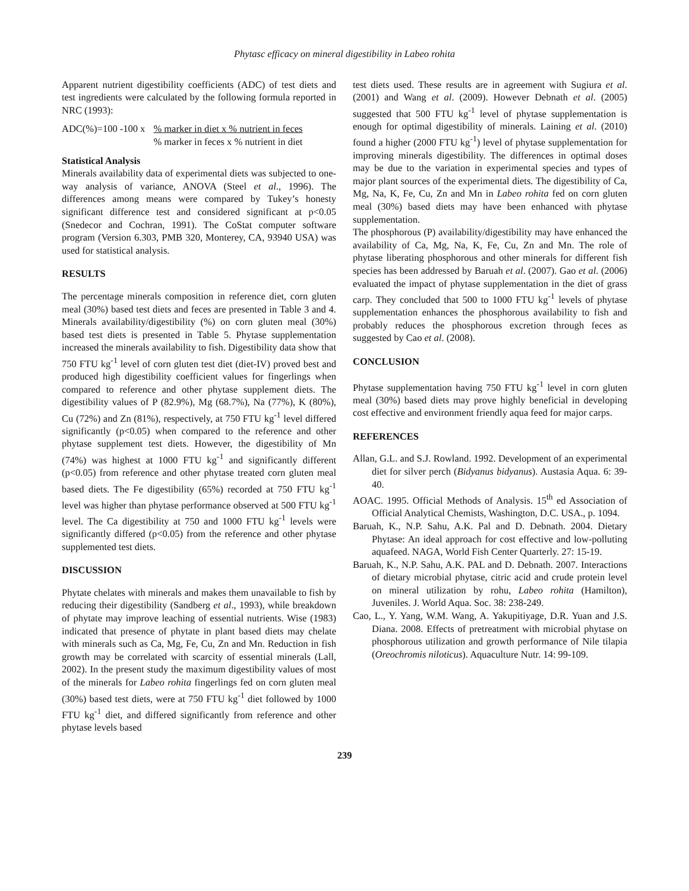Phytasc efficacy on mineral digestibility in Labeo rohita
Apparent nutrient digestibility coefficients (ADC) of test diets and test ingredients were calculated by the following formula reported in NRC (1993):
ADC(%)=100 -100 x % marker in diet x % nutrient in feces
% marker in feces x % nutrient in diet
Statistical Analysis
Minerals availability data of experimental diets was subjected to one-way analysis of variance, ANOVA (Steel et al., 1996). The differences among means were compared by Tukey’s honesty significant difference test and considered significant at p<0.05 (Snedecor and Cochran, 1991). The CoStat computer software program (Version 6.303, PMB 320, Monterey, CA, 93940 USA) was used for statistical analysis.
RESULTS
The percentage minerals composition in reference diet, corn gluten meal (30%) based test diets and feces are presented in Table 3 and 4. Minerals availability/digestibility (%) on corn gluten meal (30%) based test diets is presented in Table 5. Phytase supplementation increased the minerals availability to fish. Digestibility data show that 750 FTU kg<sup>-1</sup> level of corn gluten test diet (diet-IV) proved best and produced high digestibility coefficient values for fingerlings when compared to reference and other phytase supplement diets. The digestibility values of P (82.9%), Mg (68.7%), Na (77%), K (80%), Cu (72%) and Zn (81%), respectively, at 750 FTU kg<sup>-1</sup> level differed significantly (p<0.05) when compared to the reference and other phytase supplement test diets. However, the digestibility of Mn (74%) was highest at 1000 FTU kg<sup>-1</sup> and significantly different (p<0.05) from reference and other phytase treated corn gluten meal based diets. The Fe digestibility (65%) recorded at 750 FTU kg<sup>-1</sup> level was higher than phytase performance observed at 500 FTU kg<sup>-1</sup> level. The Ca digestibility at 750 and 1000 FTU kg<sup>-1</sup> levels were significantly differed (p<0.05) from the reference and other phytase supplemented test diets.
DISCUSSION
Phytate chelates with minerals and makes them unavailable to fish by reducing their digestibility (Sandberg et al., 1993), while breakdown of phytate may improve leaching of essential nutrients. Wise (1983) indicated that presence of phytate in plant based diets may chelate with minerals such as Ca, Mg, Fe, Cu, Zn and Mn. Reduction in fish growth may be correlated with scarcity of essential minerals (Lall, 2002). In the present study the maximum digestibility values of most of the minerals for Labeo rohita fingerlings fed on corn gluten meal (30%) based test diets, were at 750 FTU kg<sup>-1</sup> diet followed by 1000 FTU kg<sup>-1</sup> diet, and differed significantly from reference and other phytase levels based
test diets used. These results are in agreement with Sugiura et al. (2001) and Wang et al. (2009). However Debnath et al. (2005) suggested that 500 FTU kg<sup>-1</sup> level of phytase supplementation is enough for optimal digestibility of minerals. Laining et al. (2010) found a higher (2000 FTU kg<sup>-1</sup>) level of phytase supplementation for improving minerals digestibility. The differences in optimal doses may be due to the variation in experimental species and types of major plant sources of the experimental diets. The digestibility of Ca, Mg, Na, K, Fe, Cu, Zn and Mn in Labeo rohita fed on corn gluten meal (30%) based diets may have been enhanced with phytase supplementation.
The phosphorous (P) availability/digestibility may have enhanced the availability of Ca, Mg, Na, K, Fe, Cu, Zn and Mn. The role of phytase liberating phosphorous and other minerals for different fish species has been addressed by Baruah et al. (2007). Gao et al. (2006) evaluated the impact of phytase supplementation in the diet of grass carp. They concluded that 500 to 1000 FTU kg<sup>-1</sup> levels of phytase supplementation enhances the phosphorous availability to fish and probably reduces the phosphorous excretion through feces as suggested by Cao et al. (2008).
CONCLUSION
Phytase supplementation having 750 FTU kg<sup>-1</sup> level in corn gluten meal (30%) based diets may prove highly beneficial in developing cost effective and environment friendly aqua feed for major carps.
REFERENCES
Allan, G.L. and S.J. Rowland. 1992. Development of an experimental diet for silver perch (Bidyanus bidyanus). Austasia Aqua. 6: 39-40.
AOAC. 1995. Official Methods of Analysis. 15<sup>th</sup> ed Association of Official Analytical Chemists, Washington, D.C. USA., p. 1094.
Baruah, K., N.P. Sahu, A.K. Pal and D. Debnath. 2004. Dietary Phytase: An ideal approach for cost effective and low-polluting aquafeed. NAGA, World Fish Center Quarterly. 27: 15-19.
Baruah, K., N.P. Sahu, A.K. PAL and D. Debnath. 2007. Interactions of dietary microbial phytase, citric acid and crude protein level on mineral utilization by rohu, Labeo rohita (Hamilton), Juveniles. J. World Aqua. Soc. 38: 238-249.
Cao, L., Y. Yang, W.M. Wang, A. Yakupitiyage, D.R. Yuan and J.S. Diana. 2008. Effects of pretreatment with microbial phytase on phosphorous utilization and growth performance of Nile tilapia (Oreochromis niloticus). Aquaculture Nutr. 14: 99-109.
239